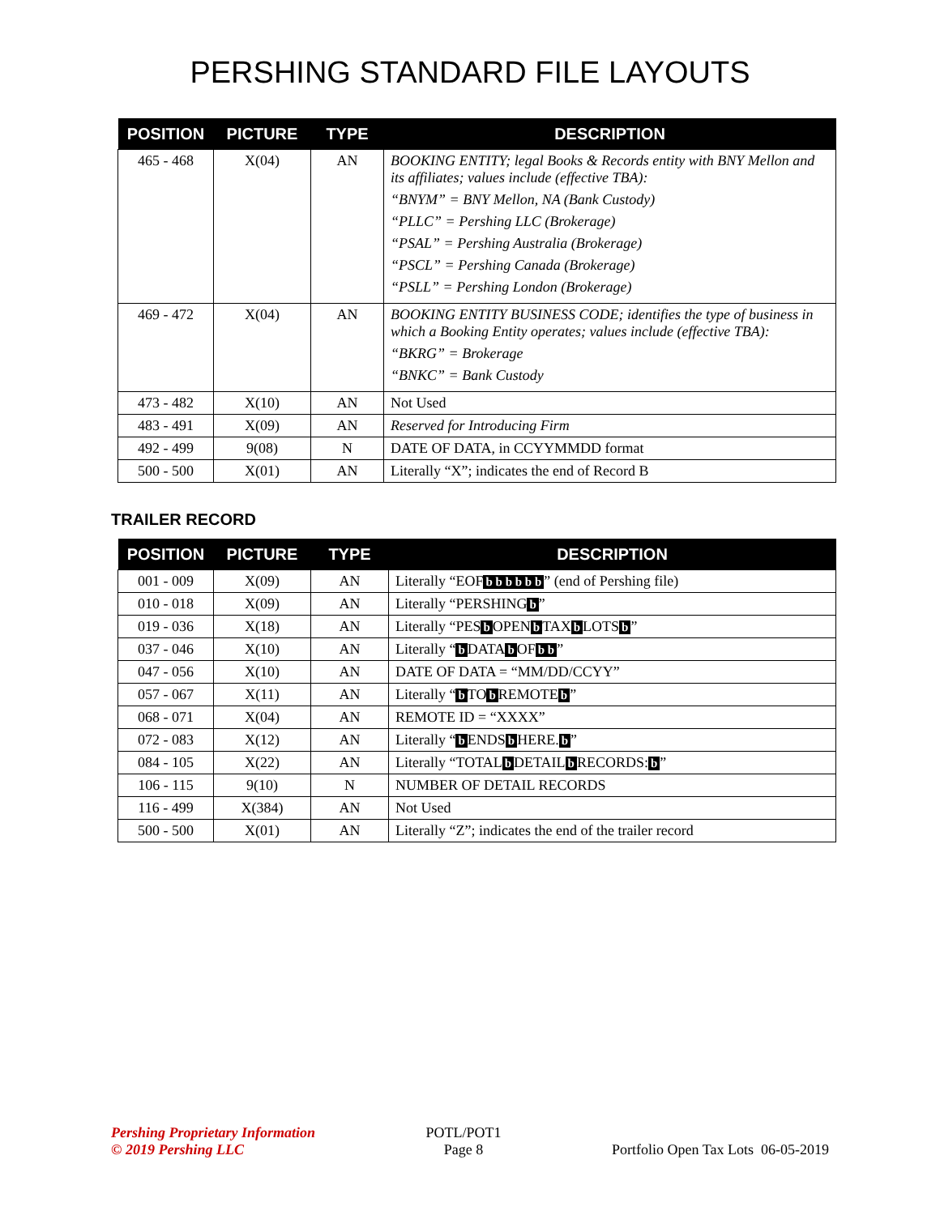PERSHING STANDARD FILE LAYOUTS
| POSITION | PICTURE | TYPE | DESCRIPTION |
| --- | --- | --- | --- |
| 465 - 468 | X(04) | AN | BOOKING ENTITY; legal Books & Records entity with BNY Mellon and its affiliates; values include (effective TBA): “BNYM” = BNY Mellon, NA (Bank Custody) “PLLC” = Pershing LLC (Brokerage) “PSAL” = Pershing Australia (Brokerage) “PSCL” = Pershing Canada (Brokerage) “PSLL” = Pershing London (Brokerage) |
| 469 - 472 | X(04) | AN | BOOKING ENTITY BUSINESS CODE; identifies the type of business in which a Booking Entity operates; values include (effective TBA): “BKRG” = Brokerage “BNKC” = Bank Custody |
| 473 - 482 | X(10) | AN | Not Used |
| 483 - 491 | X(09) | AN | Reserved for Introducing Firm |
| 492 - 499 | 9(08) | N | DATE OF DATA, in CCYYMMDD format |
| 500 - 500 | X(01) | AN | Literally “X”; indicates the end of Record B |
TRAILER RECORD
| POSITION | PICTURE | TYPE | DESCRIPTION |
| --- | --- | --- | --- |
| 001 - 009 | X(09) | AN | Literally “EOF b b b b b b ” (end of Pershing file) |
| 010 - 018 | X(09) | AN | Literally “PERSHING b ” |
| 019 - 036 | X(18) | AN | Literally “PES b OPEN b TAX b LOTS b ” |
| 037 - 046 | X(10) | AN | Literally “ b DATA b OF b b ” |
| 047 - 056 | X(10) | AN | DATE OF DATA = “MM/DD/CCYY” |
| 057 - 067 | X(11) | AN | Literally “ b TO b REMOTE b ” |
| 068 - 071 | X(04) | AN | REMOTE ID = “XXXX” |
| 072 - 083 | X(12) | AN | Literally “ b ENDS b HERE. b ” |
| 084 - 105 | X(22) | AN | Literally “TOTAL b DETAIL b RECORDS: b ” |
| 106 - 115 | 9(10) | N | NUMBER OF DETAIL RECORDS |
| 116 - 499 | X(384) | AN | Not Used |
| 500 - 500 | X(01) | AN | Literally “Z”; indicates the end of the trailer record |
Pershing Proprietary Information
© 2019 Pershing LLC
POTL/POT1
Page 8
Portfolio Open Tax Lots 06-05-2019